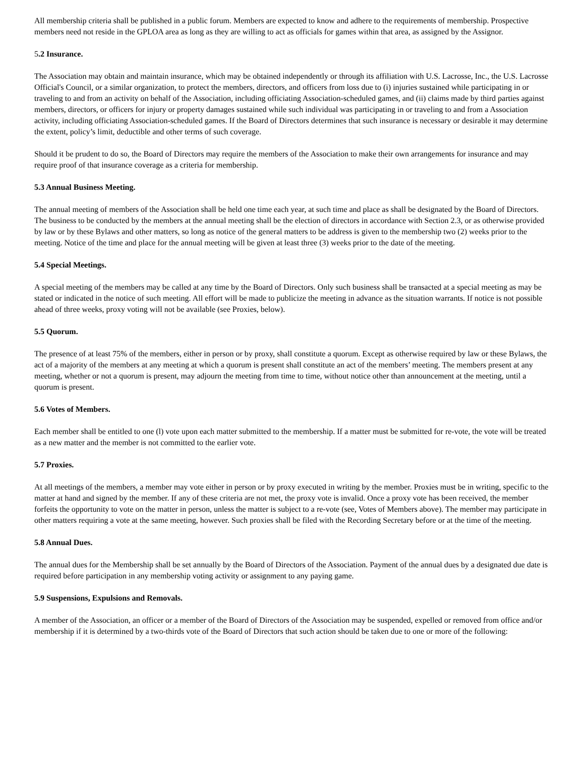All membership criteria shall be published in a public forum. Members are expected to know and adhere to the requirements of membership. Prospective members need not reside in the GPLOA area as long as they are willing to act as officials for games within that area, as assigned by the Assignor.
5.2 Insurance.
The Association may obtain and maintain insurance, which may be obtained independently or through its affiliation with U.S. Lacrosse, Inc., the U.S. Lacrosse Official's Council, or a similar organization, to protect the members, directors, and officers from loss due to (i) injuries sustained while participating in or traveling to and from an activity on behalf of the Association, including officiating Association-scheduled games, and (ii) claims made by third parties against members, directors, or officers for injury or property damages sustained while such individual was participating in or traveling to and from a Association activity, including officiating Association-scheduled games. If the Board of Directors determines that such insurance is necessary or desirable it may determine the extent, policy’s limit, deductible and other terms of such coverage.
Should it be prudent to do so, the Board of Directors may require the members of the Association to make their own arrangements for insurance and may require proof of that insurance coverage as a criteria for membership.
5.3 Annual Business Meeting.
The annual meeting of members of the Association shall be held one time each year, at such time and place as shall be designated by the Board of Directors. The business to be conducted by the members at the annual meeting shall be the election of directors in accordance with Section 2.3, or as otherwise provided by law or by these Bylaws and other matters, so long as notice of the general matters to be address is given to the membership two (2) weeks prior to the meeting. Notice of the time and place for the annual meeting will be given at least three (3) weeks prior to the date of the meeting.
5.4 Special Meetings.
A special meeting of the members may be called at any time by the Board of Directors. Only such business shall be transacted at a special meeting as may be stated or indicated in the notice of such meeting. All effort will be made to publicize the meeting in advance as the situation warrants. If notice is not possible ahead of three weeks, proxy voting will not be available (see Proxies, below).
5.5 Quorum.
The presence of at least 75% of the members, either in person or by proxy, shall constitute a quorum. Except as otherwise required by law or these Bylaws, the act of a majority of the members at any meeting at which a quorum is present shall constitute an act of the members’ meeting. The members present at any meeting, whether or not a quorum is present, may adjourn the meeting from time to time, without notice other than announcement at the meeting, until a quorum is present.
5.6 Votes of Members.
Each member shall be entitled to one (l) vote upon each matter submitted to the membership. If a matter must be submitted for re-vote, the vote will be treated as a new matter and the member is not committed to the earlier vote.
5.7 Proxies.
At all meetings of the members, a member may vote either in person or by proxy executed in writing by the member. Proxies must be in writing, specific to the matter at hand and signed by the member. If any of these criteria are not met, the proxy vote is invalid. Once a proxy vote has been received, the member forfeits the opportunity to vote on the matter in person, unless the matter is subject to a re-vote (see, Votes of Members above). The member may participate in other matters requiring a vote at the same meeting, however. Such proxies shall be filed with the Recording Secretary before or at the time of the meeting.
5.8 Annual Dues.
The annual dues for the Membership shall be set annually by the Board of Directors of the Association. Payment of the annual dues by a designated due date is required before participation in any membership voting activity or assignment to any paying game.
5.9 Suspensions, Expulsions and Removals.
A member of the Association, an officer or a member of the Board of Directors of the Association may be suspended, expelled or removed from office and/or membership if it is determined by a two-thirds vote of the Board of Directors that such action should be taken due to one or more of the following: